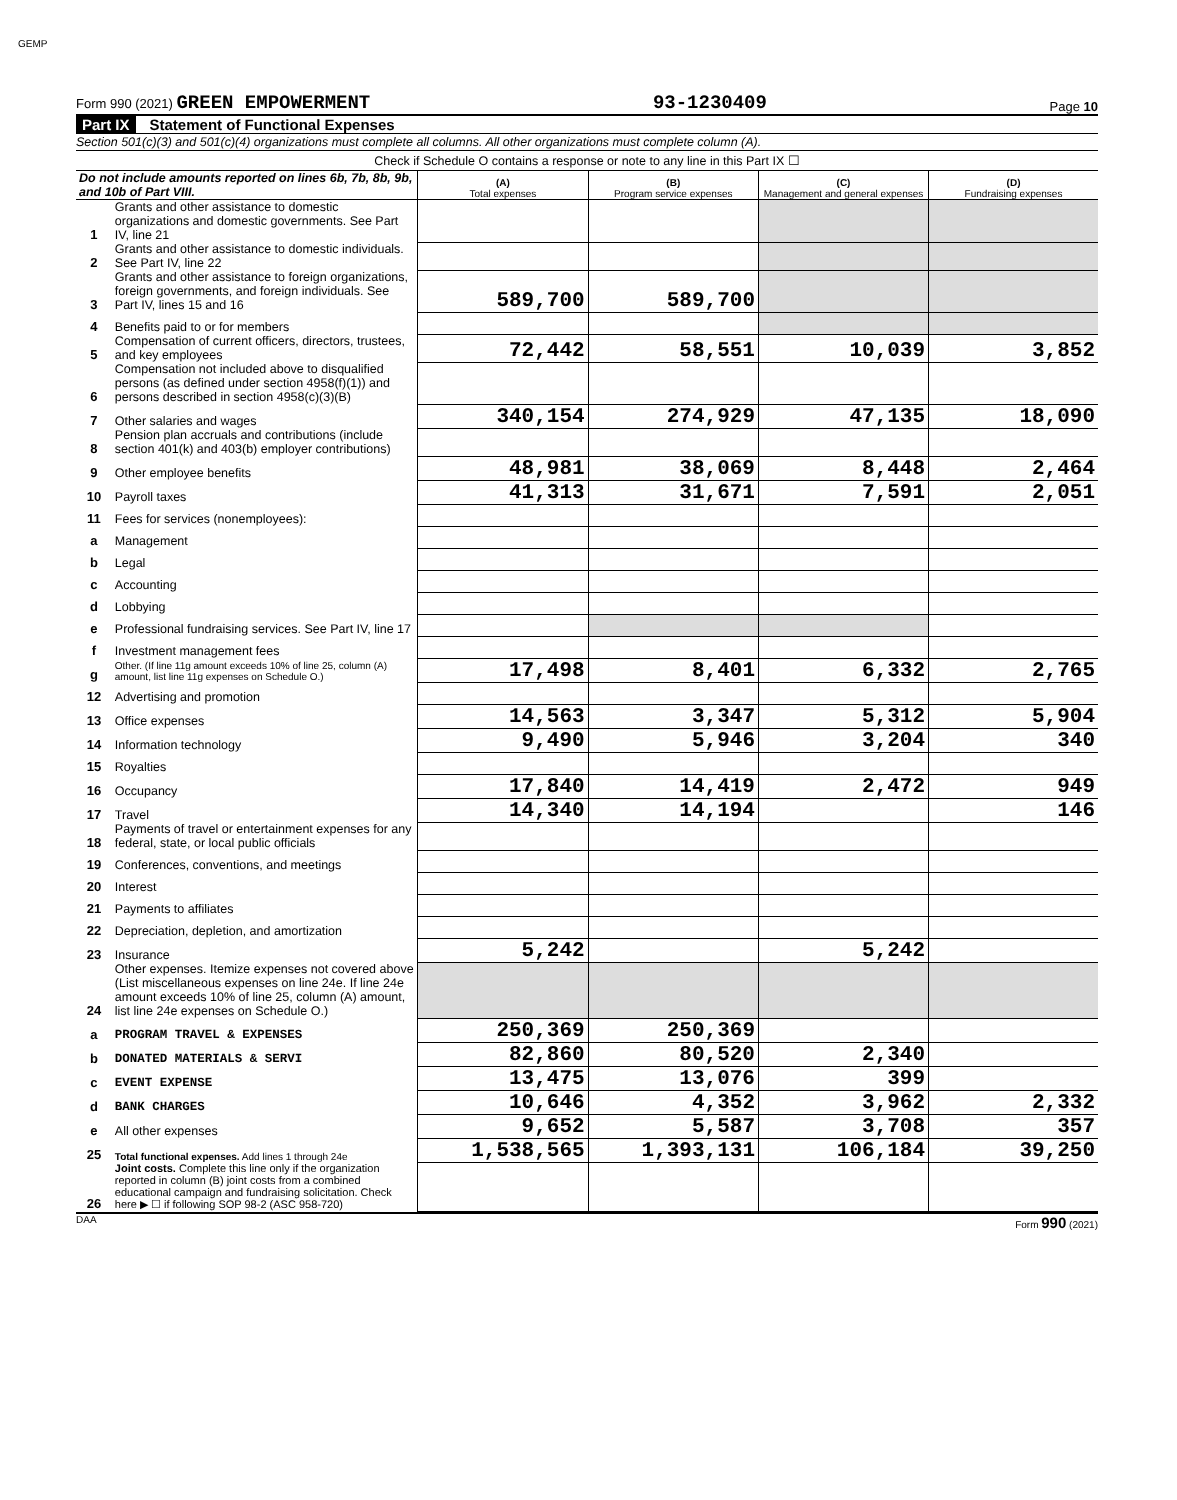GEMP
Form 990 (2021) GREEN EMPOWERMENT
93-1230409
Page 10
Part IX Statement of Functional Expenses
Section 501(c)(3) and 501(c)(4) organizations must complete all columns. All other organizations must complete column (A).
Check if Schedule O contains a response or note to any line in this Part IX ☐
| Do not include amounts reported on lines 6b, 7b, 8b, 9b, and 10b of Part VIII. | | (A) Total expenses | (B) Program service expenses | (C) Management and general expenses | (D) Fundraising expenses |
| --- | --- | --- | --- | --- | --- |
| 1 | Grants and other assistance to domestic organizations and domestic governments. See Part IV, line 21 | | | | |
| 2 | Grants and other assistance to domestic individuals. See Part IV, line 22 | | | | |
| 3 | Grants and other assistance to foreign organizations, foreign governments, and foreign individuals. See Part IV, lines 15 and 16 | 589,700 | 589,700 | | |
| 4 | Benefits paid to or for members | | | | |
| 5 | Compensation of current officers, directors, trustees, and key employees | 72,442 | 58,551 | 10,039 | 3,852 |
| 6 | Compensation not included above to disqualified persons (as defined under section 4958(f)(1)) and persons described in section 4958(c)(3)(B) | | | | |
| 7 | Other salaries and wages | 340,154 | 274,929 | 47,135 | 18,090 |
| 8 | Pension plan accruals and contributions (include section 401(k) and 403(b) employer contributions) | | | | |
| 9 | Other employee benefits | 48,981 | 38,069 | 8,448 | 2,464 |
| 10 | Payroll taxes | 41,313 | 31,671 | 7,591 | 2,051 |
| 11 | Fees for services (nonemployees): | | | | |
| a | Management | | | | |
| b | Legal | | | | |
| c | Accounting | | | | |
| d | Lobbying | | | | |
| e | Professional fundraising services. See Part IV, line 17 | | | | |
| f | Investment management fees | | | | |
| g | Other. (If line 11g amount exceeds 10% of line 25, column (A) amount, list line 11g expenses on Schedule O.) | 17,498 | 8,401 | 6,332 | 2,765 |
| 12 | Advertising and promotion | | | | |
| 13 | Office expenses | 14,563 | 3,347 | 5,312 | 5,904 |
| 14 | Information technology | 9,490 | 5,946 | 3,204 | 340 |
| 15 | Royalties | | | | |
| 16 | Occupancy | 17,840 | 14,419 | 2,472 | 949 |
| 17 | Travel | 14,340 | 14,194 | | 146 |
| 18 | Payments of travel or entertainment expenses for any federal, state, or local public officials | | | | |
| 19 | Conferences, conventions, and meetings | | | | |
| 20 | Interest | | | | |
| 21 | Payments to affiliates | | | | |
| 22 | Depreciation, depletion, and amortization | | | | |
| 23 | Insurance | 5,242 | | 5,242 | |
| 24 | Other expenses. Itemize expenses not covered above (List miscellaneous expenses on line 24e. If line 24e amount exceeds 10% of line 25, column (A) amount, list line 24e expenses on Schedule O.) | | | | |
| a | PROGRAM TRAVEL & EXPENSES | 250,369 | 250,369 | | |
| b | DONATED MATERIALS & SERVI | 82,860 | 80,520 | 2,340 | |
| c | EVENT EXPENSE | 13,475 | 13,076 | 399 | |
| d | BANK CHARGES | 10,646 | 4,352 | 3,962 | 2,332 |
| e | All other expenses | 9,652 | 5,587 | 3,708 | 357 |
| 25 | Total functional expenses. Add lines 1 through 24e | 1,538,565 | 1,393,131 | 106,184 | 39,250 |
| 26 | Joint costs. Complete this line only if the organization reported in column (B) joint costs from a combined educational campaign and fundraising solicitation. Check here ▶ ☐ if following SOP 98-2 (ASC 958-720) | | | | |
DAA Form 990 (2021)